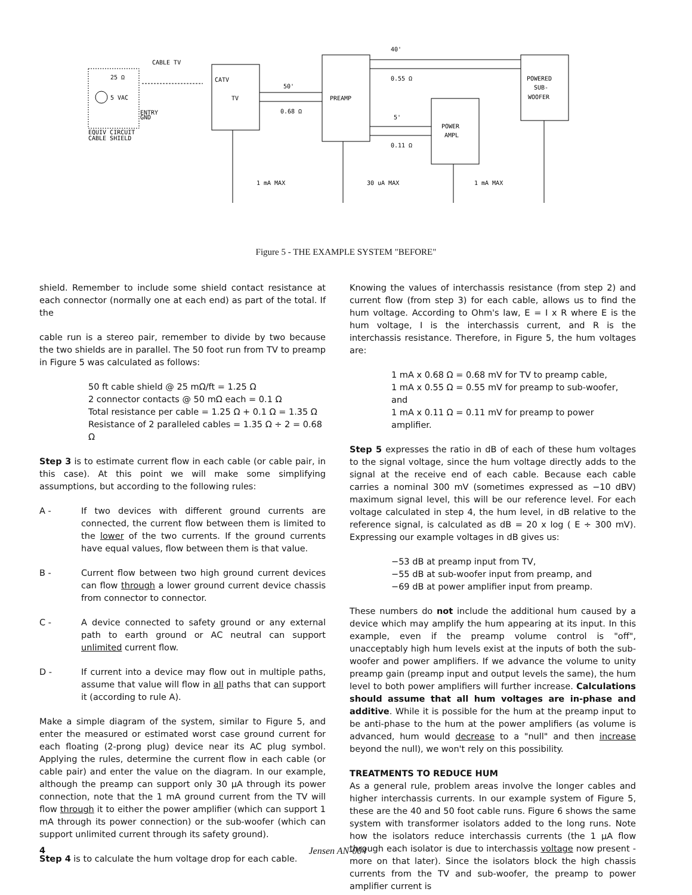CABLE TV
CATV
TV
PREAMP
POWER
AMPL
POWERED
SUB-
WOOFER
40'
50'
5'
0.55 Ω
0.68 Ω
0.11 Ω
25 Ω
5 VAC
EQUIV CIRCUIT
CABLE SHIELD
ENTRY
GND
1 mA MAX
30 uA MAX
1 mA MAX
Figure 5 - THE EXAMPLE SYSTEM "BEFORE"
shield. Remember to include some shield contact resistance at each connector (normally one at each end) as part of the total. If the
cable run is a stereo pair, remember to divide by two because the two shields are in parallel. The 50 foot run from TV to preamp in Figure 5 was calculated as follows:
50 ft cable shield @ 25 mΩ/ft = 1.25 Ω
2 connector contacts @ 50 mΩ each = 0.1 Ω
Total resistance per cable = 1.25 Ω + 0.1 Ω = 1.35 Ω
Resistance of 2 paralleled cables = 1.35 Ω ÷ 2 = 0.68 Ω
Step 3 is to estimate current flow in each cable (or cable pair, in this case). At this point we will make some simplifying assumptions, but according to the following rules:
A - If two devices with different ground currents are connected, the current flow between them is limited to the lower of the two currents. If the ground currents have equal values, flow between them is that value.
B - Current flow between two high ground current devices can flow through a lower ground current device chassis from connector to connector.
C - A device connected to safety ground or any external path to earth ground or AC neutral can support unlimited current flow.
D - If current into a device may flow out in multiple paths, assume that value will flow in all paths that can support it (according to rule A).
Make a simple diagram of the system, similar to Figure 5, and enter the measured or estimated worst case ground current for each floating (2-prong plug) device near its AC plug symbol. Applying the rules, determine the current flow in each cable (or cable pair) and enter the value on the diagram. In our example, although the preamp can support only 30 µA through its power connection, note that the 1 mA ground current from the TV will flow through it to either the power amplifier (which can support 1 mA through its power connection) or the sub-woofer (which can support unlimited current through its safety ground).
Step 4 is to calculate the hum voltage drop for each cable.
Knowing the values of interchassis resistance (from step 2) and current flow (from step 3) for each cable, allows us to find the hum voltage. According to Ohm's law, E = I x R where E is the hum voltage, I is the interchassis current, and R is the interchassis resistance. Therefore, in Figure 5, the hum voltages are:
1 mA x 0.68 Ω = 0.68 mV for TV to preamp cable,
1 mA x 0.55 Ω = 0.55 mV for preamp to sub-woofer, and
1 mA x 0.11 Ω = 0.11 mV for preamp to power amplifier.
Step 5 expresses the ratio in dB of each of these hum voltages to the signal voltage, since the hum voltage directly adds to the signal at the receive end of each cable. Because each cable carries a nominal 300 mV (sometimes expressed as −10 dBV) maximum signal level, this will be our reference level. For each voltage calculated in step 4, the hum level, in dB relative to the reference signal, is calculated as dB = 20 x log ( E ÷ 300 mV). Expressing our example voltages in dB gives us:
−53 dB at preamp input from TV,
−55 dB at sub-woofer input from preamp, and
−69 dB at power amplifier input from preamp.
These numbers do not include the additional hum caused by a device which may amplify the hum appearing at its input. In this example, even if the preamp volume control is "off", unacceptably high hum levels exist at the inputs of both the sub-woofer and power amplifiers. If we advance the volume to unity preamp gain (preamp input and output levels the same), the hum level to both power amplifiers will further increase. Calculations should assume that all hum voltages are in-phase and additive. While it is possible for the hum at the preamp input to be anti-phase to the hum at the power amplifiers (as volume is advanced, hum would decrease to a "null" and then increase beyond the null), we won't rely on this possibility.
TREATMENTS TO REDUCE HUM
As a general rule, problem areas involve the longer cables and higher interchassis currents. In our example system of Figure 5, these are the 40 and 50 foot cable runs. Figure 6 shows the same system with transformer isolators added to the long runs. Note how the isolators reduce interchassis currents (the 1 µA flow through each isolator is due to interchassis voltage now present - more on that later). Since the isolators block the high chassis currents from the TV and sub-woofer, the preamp to power amplifier current is
4 Jensen AN-004